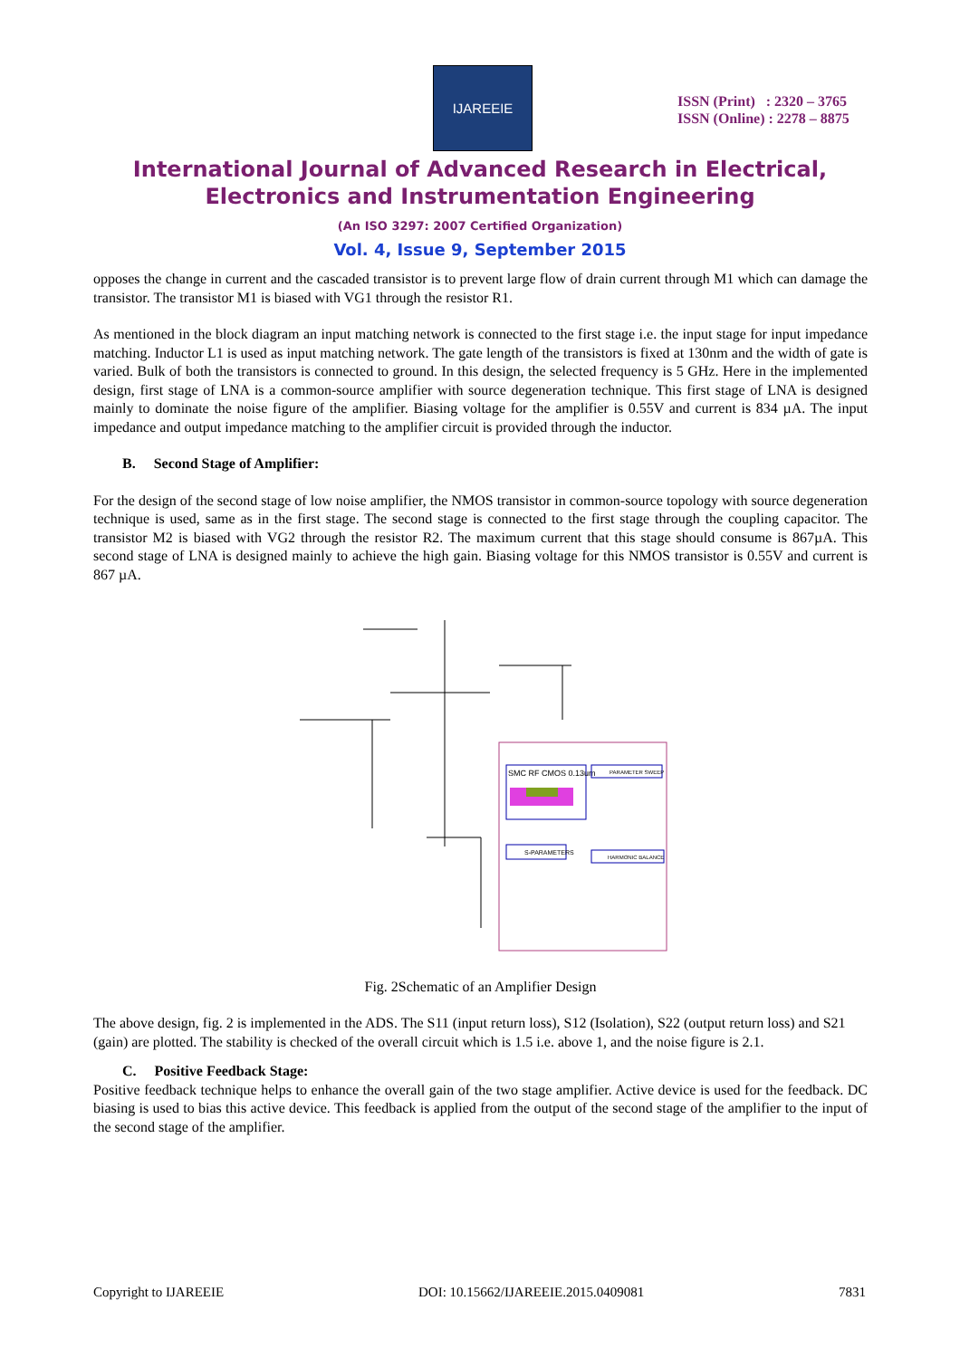IJAREEIE
ISSN (Print) : 2320 – 3765
ISSN (Online) : 2278 – 8875
International Journal of Advanced Research in Electrical,
Electronics and Instrumentation Engineering
(An ISO 3297: 2007 Certified Organization)
Vol. 4, Issue 9, September 2015
opposes the change in current and the cascaded transistor is to prevent large flow of drain current through M1 which can damage the transistor. The transistor M1 is biased with VG1 through the resistor R1.
As mentioned in the block diagram an input matching network is connected to the first stage i.e. the input stage for input impedance matching. Inductor L1 is used as input matching network. The gate length of the transistors is fixed at 130nm and the width of gate is varied. Bulk of both the transistors is connected to ground. In this design, the selected frequency is 5 GHz. Here in the implemented design, first stage of LNA is a common-source amplifier with source degeneration technique. This first stage of LNA is designed mainly to dominate the noise figure of the amplifier. Biasing voltage for the amplifier is 0.55V and current is 834 µA. The input impedance and output impedance matching to the amplifier circuit is provided through the inductor.
B. Second Stage of Amplifier:
For the design of the second stage of low noise amplifier, the NMOS transistor in common-source topology with source degeneration technique is used, same as in the first stage. The second stage is connected to the first stage through the coupling capacitor. The transistor M2 is biased with VG2 through the resistor R2. The maximum current that this stage should consume is 867µA. This second stage of LNA is designed mainly to achieve the high gain. Biasing voltage for this NMOS transistor is 0.55V and current is 867 µA.
SMC RF CMOS 0.13um
S-PARAMETERS
PARAMETER SWEEP
HARMONIC BALANCE
Fig. 2Schematic of an Amplifier Design
The above design, fig. 2 is implemented in the ADS. The S11 (input return loss), S12 (Isolation), S22 (output return loss) and S21 (gain) are plotted. The stability is checked of the overall circuit which is 1.5 i.e. above 1, and the noise figure is 2.1.
C. Positive Feedback Stage:
Positive feedback technique helps to enhance the overall gain of the two stage amplifier. Active device is used for the feedback. DC biasing is used to bias this active device. This feedback is applied from the output of the second stage of the amplifier to the input of the second stage of the amplifier.
Copyright to IJAREEIE DOI: 10.15662/IJAREEIE.2015.0409081 7831